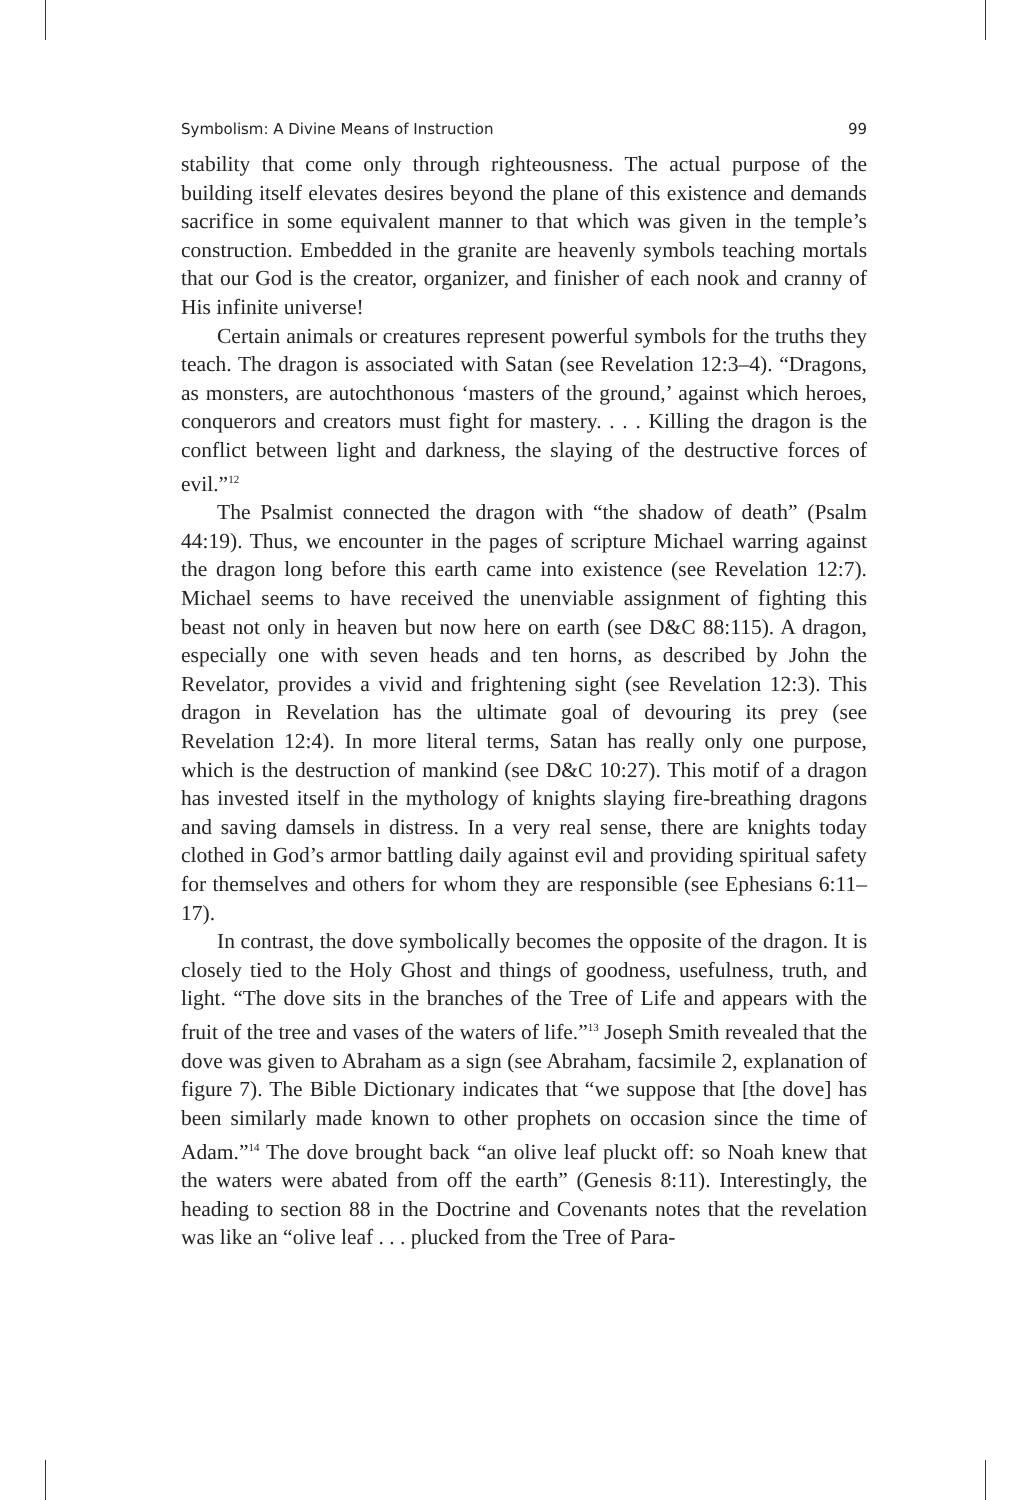Symbolism: A Divine Means of Instruction 99
stability that come only through righteousness. The actual purpose of the building itself elevates desires beyond the plane of this existence and demands sacrifice in some equivalent manner to that which was given in the temple’s construction. Embedded in the granite are heavenly symbols teaching mortals that our God is the creator, organizer, and finisher of each nook and cranny of His infinite universe!
Certain animals or creatures represent powerful symbols for the truths they teach. The dragon is associated with Satan (see Revelation 12:3–4). “Dragons, as monsters, are autochthonous ‘masters of the ground,’ against which heroes, conquerors and creators must fight for mastery. . . . Killing the dragon is the conflict between light and darkness, the slaying of the destructive forces of evil.”<sup>12</sup>
The Psalmist connected the dragon with “the shadow of death” (Psalm 44:19). Thus, we encounter in the pages of scripture Michael warring against the dragon long before this earth came into existence (see Revelation 12:7). Michael seems to have received the unenviable assignment of fighting this beast not only in heaven but now here on earth (see D&C 88:115). A dragon, especially one with seven heads and ten horns, as described by John the Revelator, provides a vivid and frightening sight (see Revelation 12:3). This dragon in Revelation has the ultimate goal of devouring its prey (see Revelation 12:4). In more literal terms, Satan has really only one purpose, which is the destruction of mankind (see D&C 10:27). This motif of a dragon has invested itself in the mythology of knights slaying fire-breathing dragons and saving damsels in distress. In a very real sense, there are knights today clothed in God’s armor battling daily against evil and providing spiritual safety for themselves and others for whom they are responsible (see Ephesians 6:11–17).
In contrast, the dove symbolically becomes the opposite of the dragon. It is closely tied to the Holy Ghost and things of goodness, usefulness, truth, and light. “The dove sits in the branches of the Tree of Life and appears with the fruit of the tree and vases of the waters of life.”<sup>13</sup> Joseph Smith revealed that the dove was given to Abraham as a sign (see Abraham, facsimile 2, explanation of figure 7). The Bible Dictionary indicates that “we suppose that [the dove] has been similarly made known to other prophets on occasion since the time of Adam.”<sup>14</sup> The dove brought back “an olive leaf pluckt off: so Noah knew that the waters were abated from off the earth” (Genesis 8:11). Interestingly, the heading to section 88 in the Doctrine and Covenants notes that the revelation was like an “olive leaf . . . plucked from the Tree of Para-